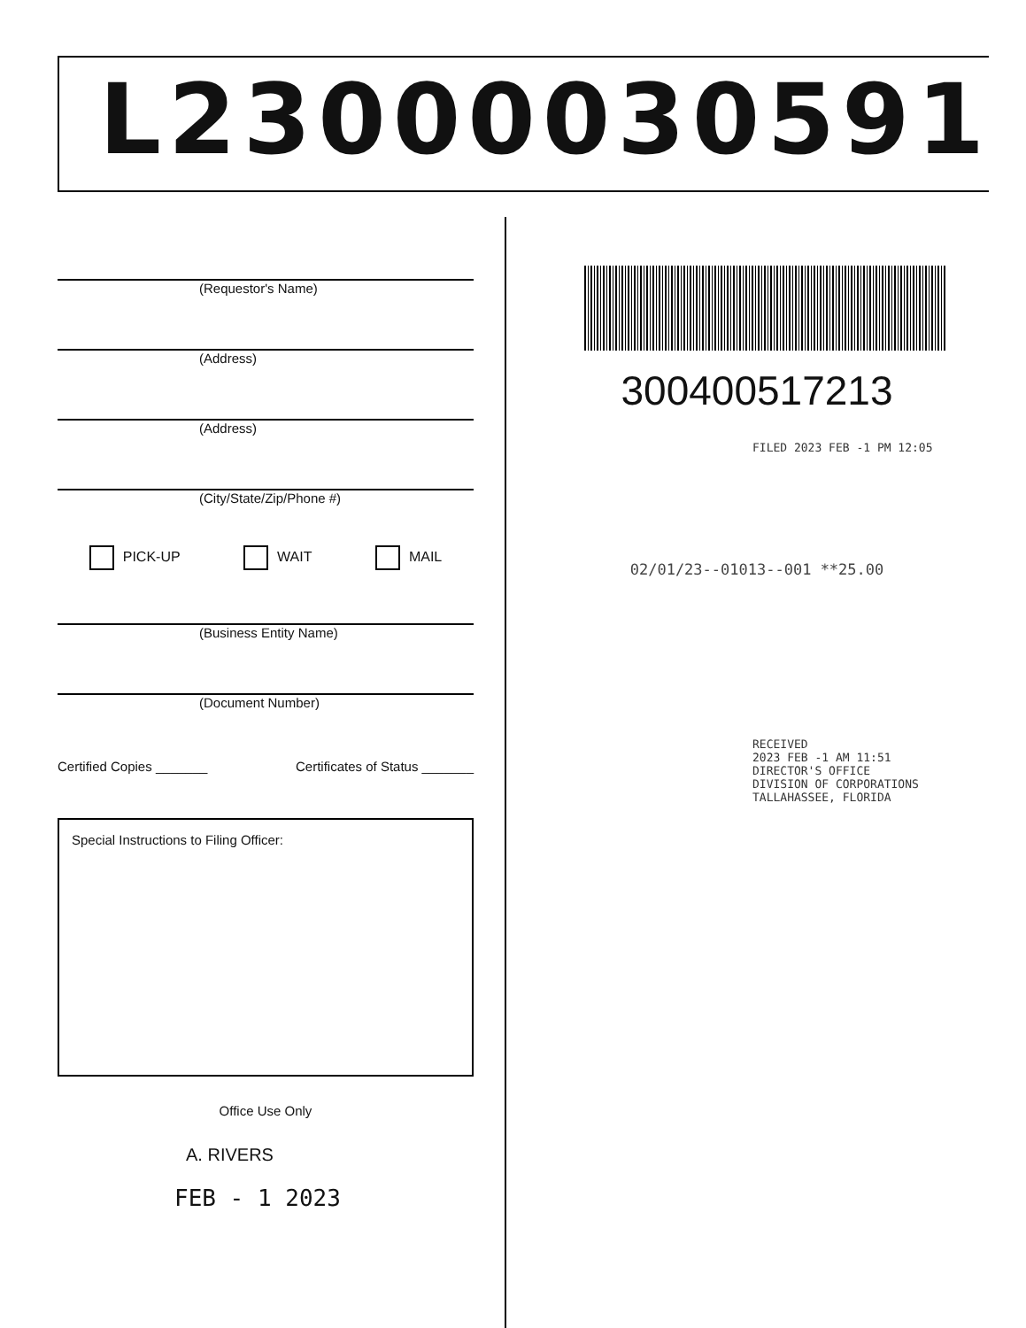L23000030591
(Requestor's Name)
(Address)
(Address)
(City/State/Zip/Phone #)
PICK-UP WAIT MAIL
(Business Entity Name)
(Document Number)
Certified Copies _______ Certificates of Status _______
Special Instructions to Filing Officer:
Office Use Only
A. RIVERS
FEB - 1 2023
300400517213
FILED 2023 FEB -1 PM 12:05
02/01/23--01013--001 **25.00
RECEIVED
2023 FEB -1 AM 11:51
DIRECTOR'S OFFICE
DIVISION OF CORPORATIONS
TALLAHASSEE, FLORIDA